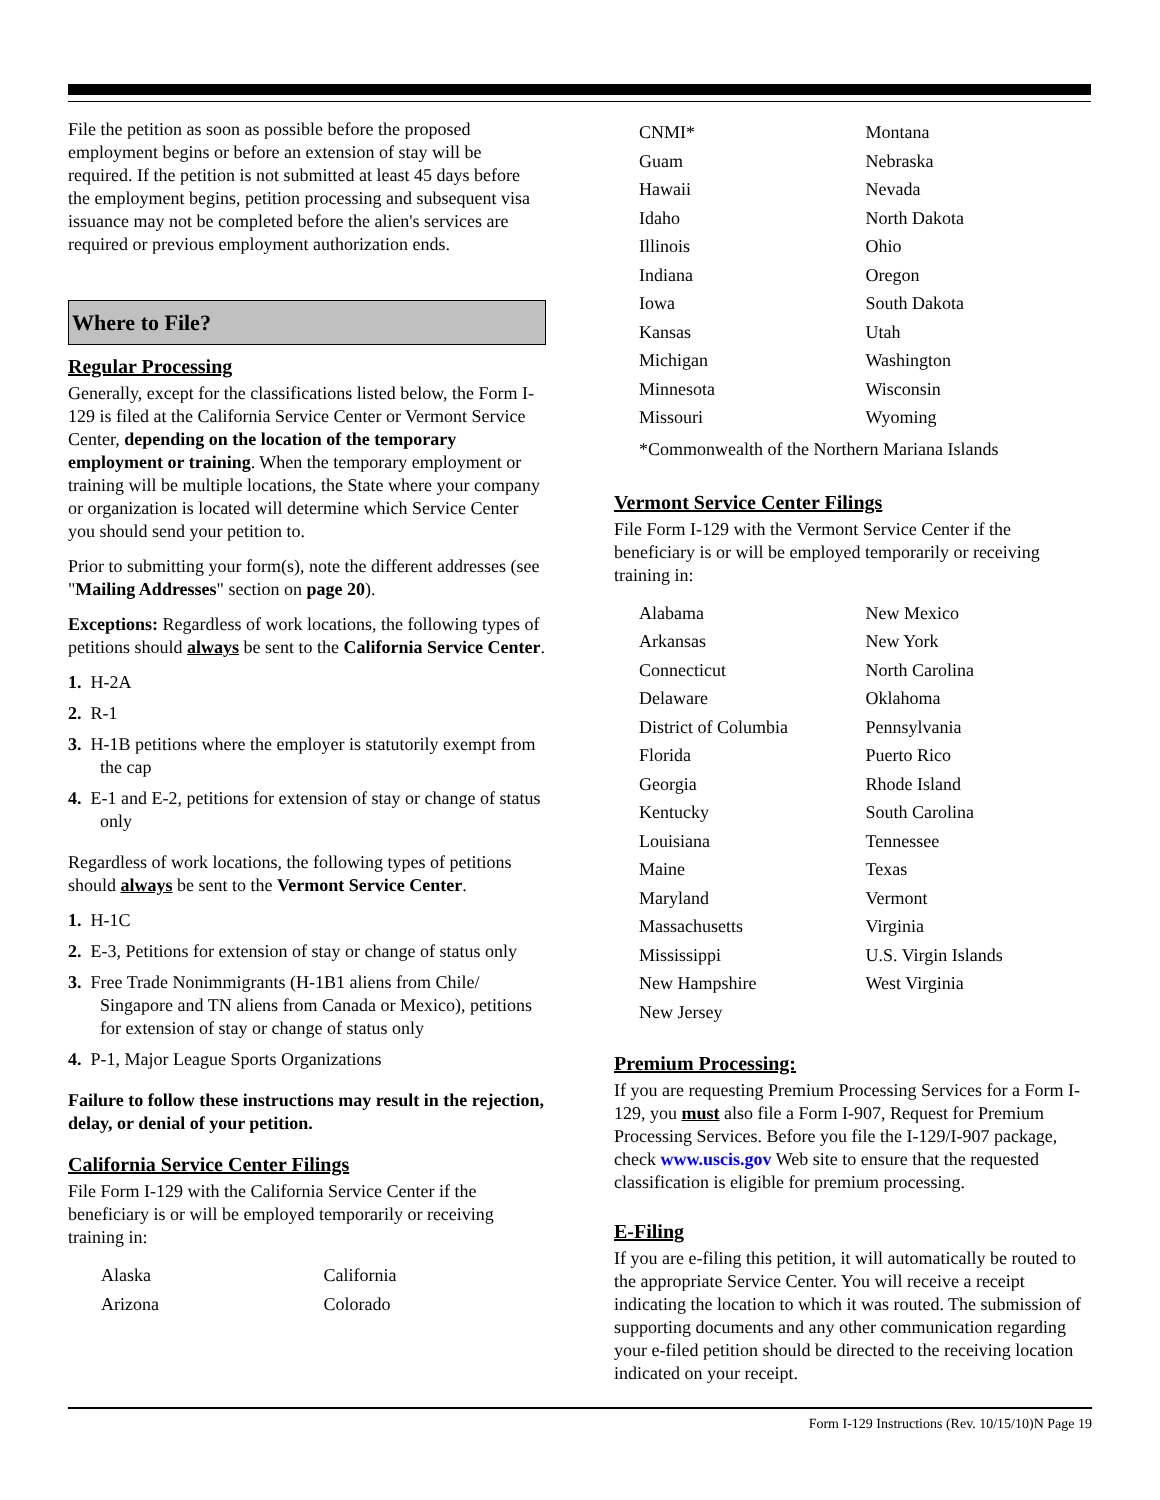File the petition as soon as possible before the proposed employment begins or before an extension of stay will be required. If the petition is not submitted at least 45 days before the employment begins, petition processing and subsequent visa issuance may not be completed before the alien's services are required or previous employment authorization ends.
Where to File?
Regular Processing
Generally, except for the classifications listed below, the Form I-129 is filed at the California Service Center or Vermont Service Center, depending on the location of the temporary employment or training. When the temporary employment or training will be multiple locations, the State where your company or organization is located will determine which Service Center you should send your petition to.
Prior to submitting your form(s), note the different addresses (see "Mailing Addresses" section on page 20).
Exceptions: Regardless of work locations, the following types of petitions should always be sent to the California Service Center.
1. H-2A
2. R-1
3. H-1B petitions where the employer is statutorily exempt from the cap
4. E-1 and E-2, petitions for extension of stay or change of status only
Regardless of work locations, the following types of petitions should always be sent to the Vermont Service Center.
1. H-1C
2. E-3, Petitions for extension of stay or change of status only
3. Free Trade Nonimmigrants (H-1B1 aliens from Chile/ Singapore and TN aliens from Canada or Mexico), petitions for extension of stay or change of status only
4. P-1, Major League Sports Organizations
Failure to follow these instructions may result in the rejection, delay, or denial of your petition.
California Service Center Filings
File Form I-129 with the California Service Center if the beneficiary is or will be employed temporarily or receiving training in:
Alaska
Arizona
California
Colorado
CNMI*
Guam
Hawaii
Idaho
Illinois
Indiana
Iowa
Kansas
Michigan
Minnesota
Missouri
Montana
Nebraska
Nevada
North Dakota
Ohio
Oregon
South Dakota
Utah
Washington
Wisconsin
Wyoming
*Commonwealth of the Northern Mariana Islands
Vermont Service Center Filings
File Form I-129 with the Vermont Service Center if the beneficiary is or will be employed temporarily or receiving training in:
Alabama
Arkansas
Connecticut
Delaware
District of Columbia
Florida
Georgia
Kentucky
Louisiana
Maine
Maryland
Massachusetts
Mississippi
New Hampshire
New Jersey
New Mexico
New York
North Carolina
Oklahoma
Pennsylvania
Puerto Rico
Rhode Island
South Carolina
Tennessee
Texas
Vermont
Virginia
U.S. Virgin Islands
West Virginia
Premium Processing:
If you are requesting Premium Processing Services for a Form I-129, you must also file a Form I-907, Request for Premium Processing Services. Before you file the I-129/I-907 package, check www.uscis.gov Web site to ensure that the requested classification is eligible for premium processing.
E-Filing
If you are e-filing this petition, it will automatically be routed to the appropriate Service Center. You will receive a receipt indicating the location to which it was routed. The submission of supporting documents and any other communication regarding your e-filed petition should be directed to the receiving location indicated on your receipt.
Form I-129 Instructions (Rev. 10/15/10)N Page 19